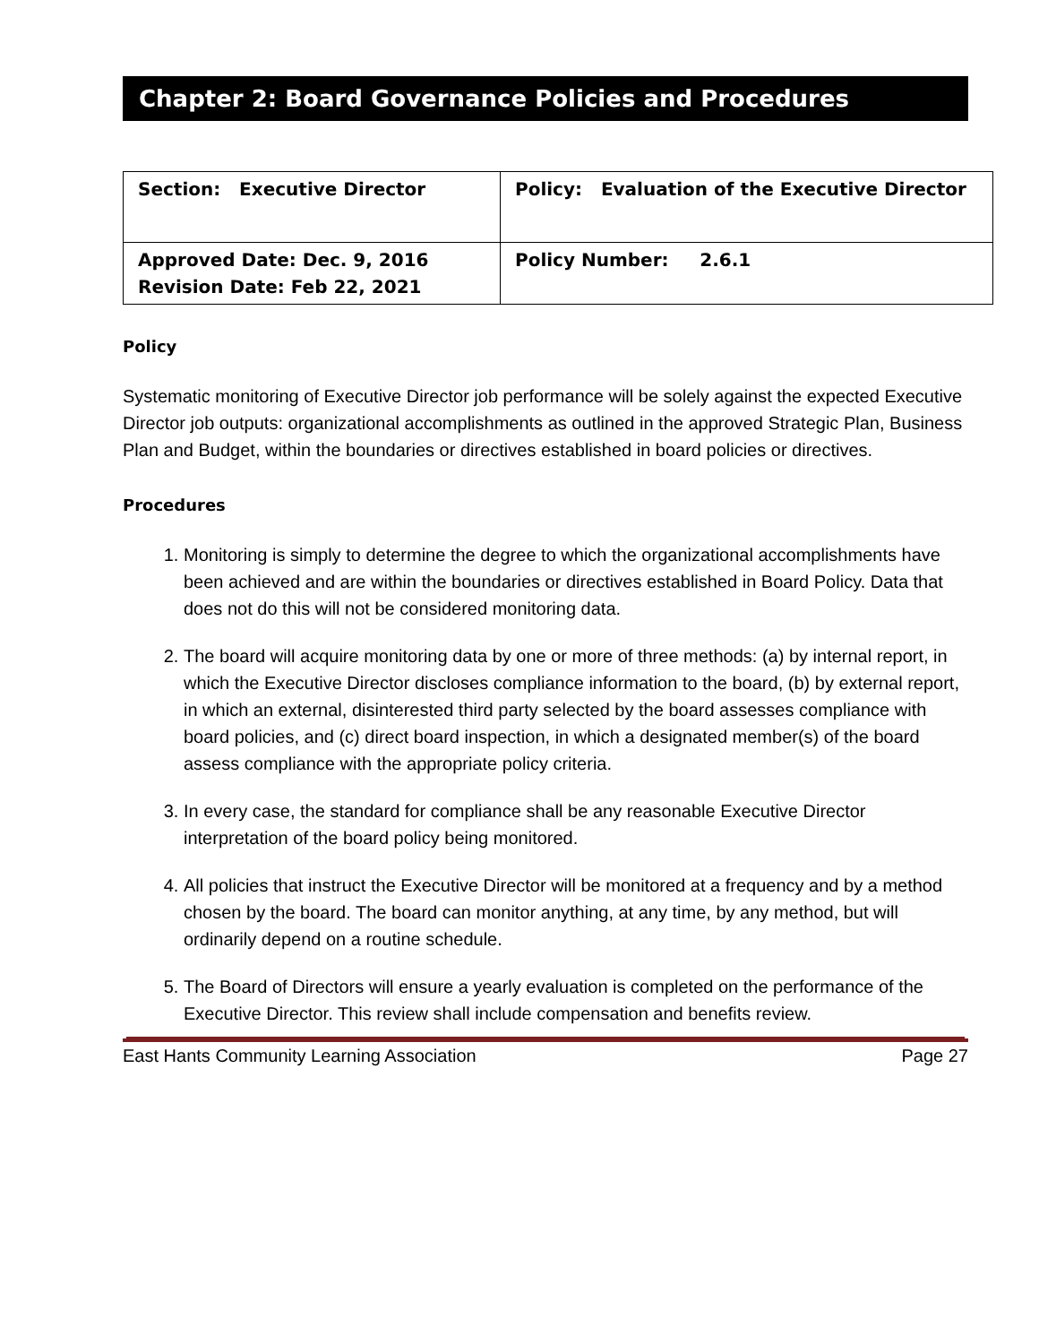Chapter 2: Board Governance Policies and Procedures
| Section: Executive Director | Policy: Evaluation of the Executive Director |
| Approved Date: Dec. 9, 2016 Revision Date: Feb 22, 2021 | Policy Number: 2.6.1 |
Policy
Systematic monitoring of Executive Director job performance will be solely against the expected Executive Director job outputs: organizational accomplishments as outlined in the approved Strategic Plan, Business Plan and Budget, within the boundaries or directives established in board policies or directives.
Procedures
1. Monitoring is simply to determine the degree to which the organizational accomplishments have been achieved and are within the boundaries or directives established in Board Policy. Data that does not do this will not be considered monitoring data.
2. The board will acquire monitoring data by one or more of three methods: (a) by internal report, in which the Executive Director discloses compliance information to the board, (b) by external report, in which an external, disinterested third party selected by the board assesses compliance with board policies, and (c) direct board inspection, in which a designated member(s) of the board assess compliance with the appropriate policy criteria.
3. In every case, the standard for compliance shall be any reasonable Executive Director interpretation of the board policy being monitored.
4. All policies that instruct the Executive Director will be monitored at a frequency and by a method chosen by the board. The board can monitor anything, at any time, by any method, but will ordinarily depend on a routine schedule.
5. The Board of Directors will ensure a yearly evaluation is completed on the performance of the Executive Director. This review shall include compensation and benefits review.
East Hants Community Learning Association Page 27